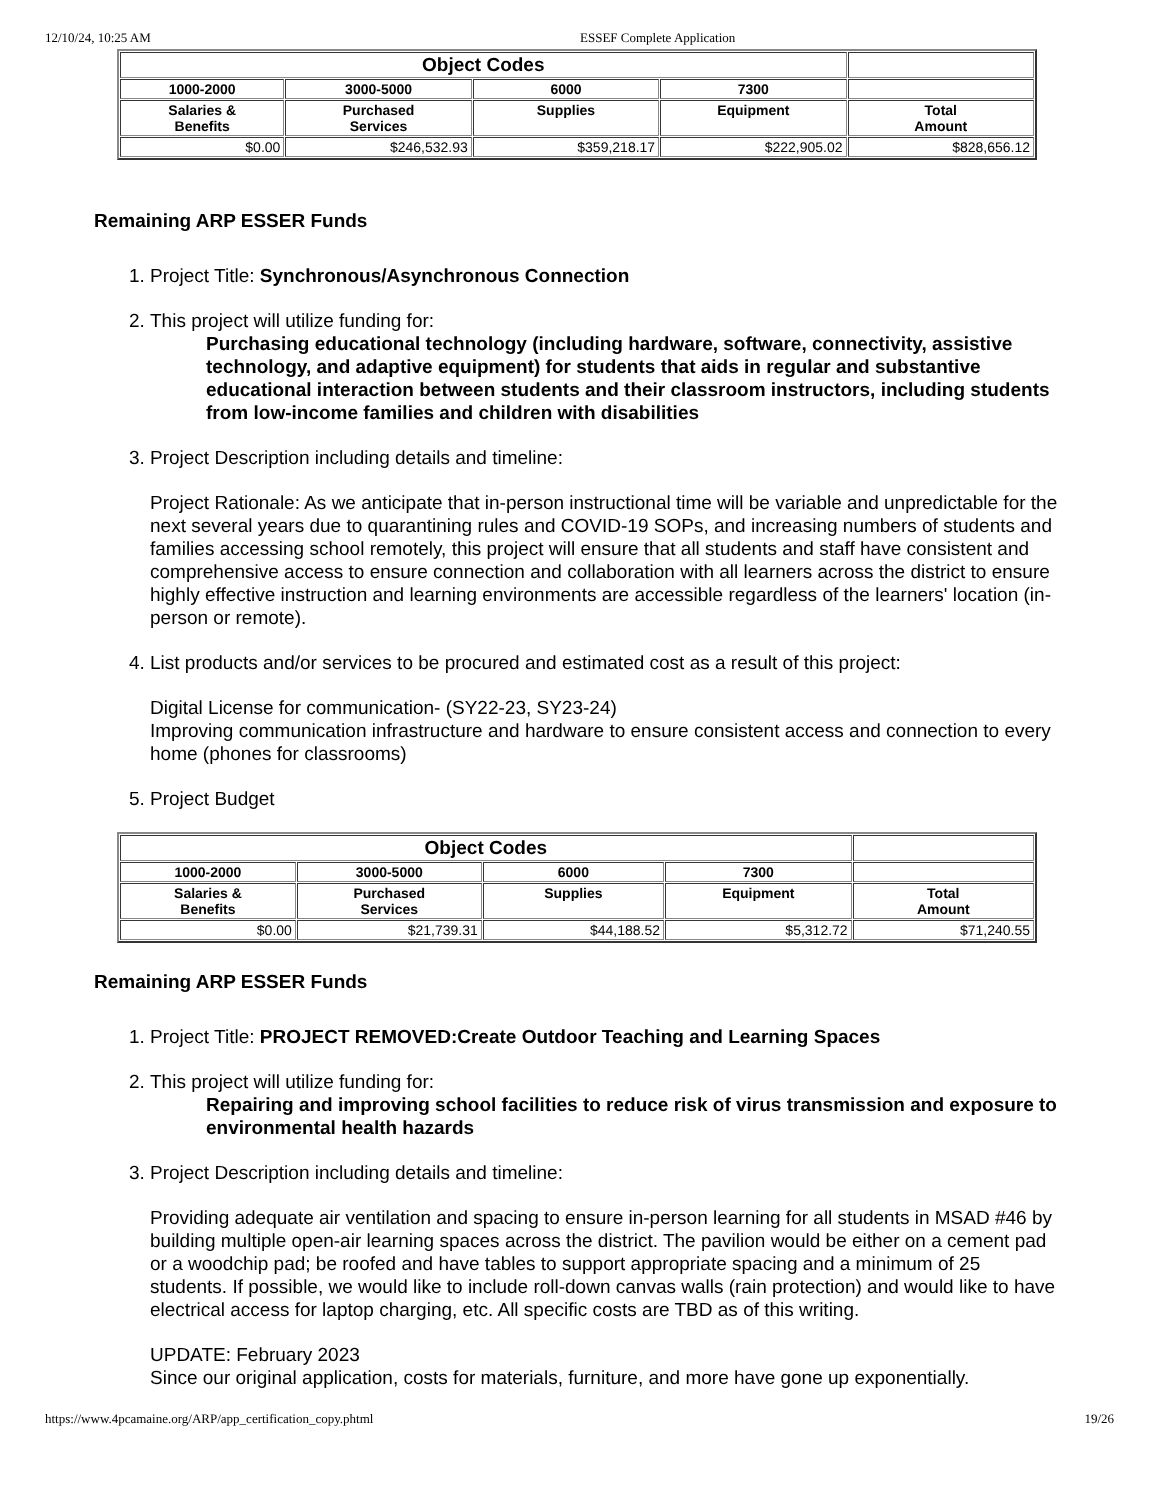12/10/24, 10:25 AM ESSEF Complete Application
| Object Codes | | | | |
| --- | --- | --- | --- | --- |
| 1000-2000 | 3000-5000 | 6000 | 7300 | |
| Salaries & Benefits | Purchased Services | Supplies | Equipment | Total Amount |
| $0.00 | $246,532.93 | $359,218.17 | $222,905.02 | $828,656.12 |
Remaining ARP ESSER Funds
1. Project Title: Synchronous/Asynchronous Connection
2. This project will utilize funding for:
Purchasing educational technology (including hardware, software, connectivity, assistive technology, and adaptive equipment) for students that aids in regular and substantive educational interaction between students and their classroom instructors, including students from low-income families and children with disabilities
3. Project Description including details and timeline:
Project Rationale: As we anticipate that in-person instructional time will be variable and unpredictable for the next several years due to quarantining rules and COVID-19 SOPs, and increasing numbers of students and families accessing school remotely, this project will ensure that all students and staff have consistent and comprehensive access to ensure connection and collaboration with all learners across the district to ensure highly effective instruction and learning environments are accessible regardless of the learners' location (in-person or remote).
4. List products and/or services to be procured and estimated cost as a result of this project:
Digital License for communication- (SY22-23, SY23-24)
Improving communication infrastructure and hardware to ensure consistent access and connection to every home (phones for classrooms)
5. Project Budget
| Object Codes | | | | |
| --- | --- | --- | --- | --- |
| 1000-2000 | 3000-5000 | 6000 | 7300 | |
| Salaries & Benefits | Purchased Services | Supplies | Equipment | Total Amount |
| $0.00 | $21,739.31 | $44,188.52 | $5,312.72 | $71,240.55 |
Remaining ARP ESSER Funds
1. Project Title: PROJECT REMOVED:Create Outdoor Teaching and Learning Spaces
2. This project will utilize funding for:
Repairing and improving school facilities to reduce risk of virus transmission and exposure to environmental health hazards
3. Project Description including details and timeline:
Providing adequate air ventilation and spacing to ensure in-person learning for all students in MSAD #46 by building multiple open-air learning spaces across the district. The pavilion would be either on a cement pad or a woodchip pad; be roofed and have tables to support appropriate spacing and a minimum of 25 students. If possible, we would like to include roll-down canvas walls (rain protection) and would like to have electrical access for laptop charging, etc. All specific costs are TBD as of this writing.
UPDATE: February 2023
Since our original application, costs for materials, furniture, and more have gone up exponentially.
https://www.4pcamaine.org/ARP/app_certification_copy.phtml 19/26